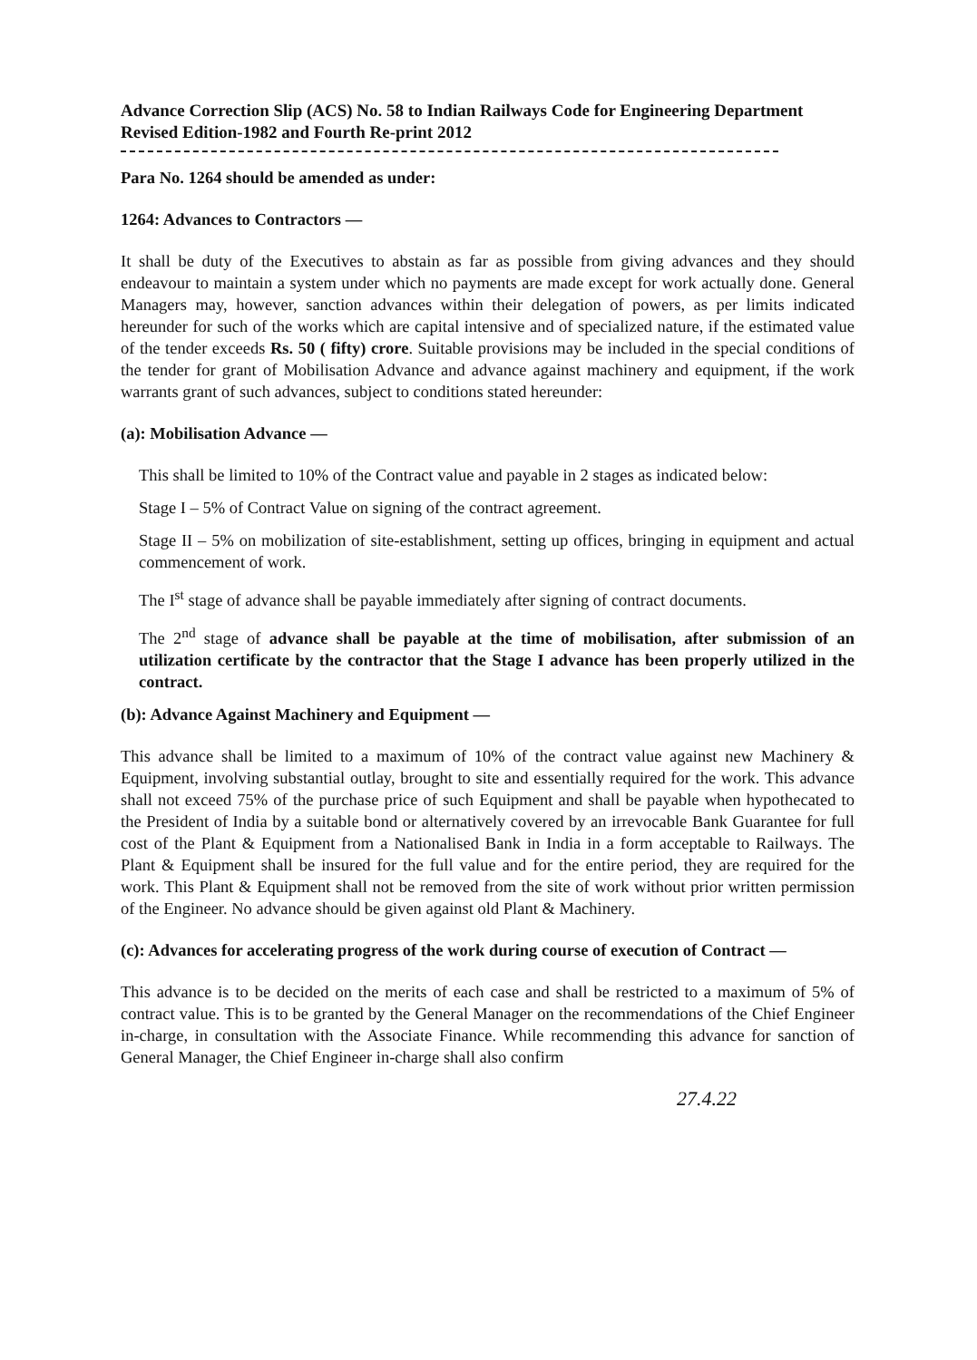Advance Correction Slip (ACS) No. 58 to Indian Railways Code for Engineering Department Revised Edition-1982 and Fourth Re-print 2012
Para No. 1264 should be amended as under:
1264: Advances to Contractors —
It shall be duty of the Executives to abstain as far as possible from giving advances and they should endeavour to maintain a system under which no payments are made except for work actually done. General Managers may, however, sanction advances within their delegation of powers, as per limits indicated hereunder for such of the works which are capital intensive and of specialized nature, if the estimated value of the tender exceeds Rs. 50 ( fifty) crore. Suitable provisions may be included in the special conditions of the tender for grant of Mobilisation Advance and advance against machinery and equipment, if the work warrants grant of such advances, subject to conditions stated hereunder:
(a): Mobilisation Advance —
This shall be limited to 10% of the Contract value and payable in 2 stages as indicated below:
Stage I – 5% of Contract Value on signing of the contract agreement.
Stage II – 5% on mobilization of site-establishment, setting up offices, bringing in equipment and actual commencement of work.
The I<sup>st</sup> stage of advance shall be payable immediately after signing of contract documents.
The 2<sup>nd</sup> stage of advance shall be payable at the time of mobilisation, after submission of an utilization certificate by the contractor that the Stage I advance has been properly utilized in the contract.
(b): Advance Against Machinery and Equipment —
This advance shall be limited to a maximum of 10% of the contract value against new Machinery & Equipment, involving substantial outlay, brought to site and essentially required for the work. This advance shall not exceed 75% of the purchase price of such Equipment and shall be payable when hypothecated to the President of India by a suitable bond or alternatively covered by an irrevocable Bank Guarantee for full cost of the Plant & Equipment from a Nationalised Bank in India in a form acceptable to Railways. The Plant & Equipment shall be insured for the full value and for the entire period, they are required for the work. This Plant & Equipment shall not be removed from the site of work without prior written permission of the Engineer. No advance should be given against old Plant & Machinery.
(c): Advances for accelerating progress of the work during course of execution of Contract —
This advance is to be decided on the merits of each case and shall be restricted to a maximum of 5% of contract value. This is to be granted by the General Manager on the recommendations of the Chief Engineer in-charge, in consultation with the Associate Finance. While recommending this advance for sanction of General Manager, the Chief Engineer in-charge shall also confirm
27.4.22